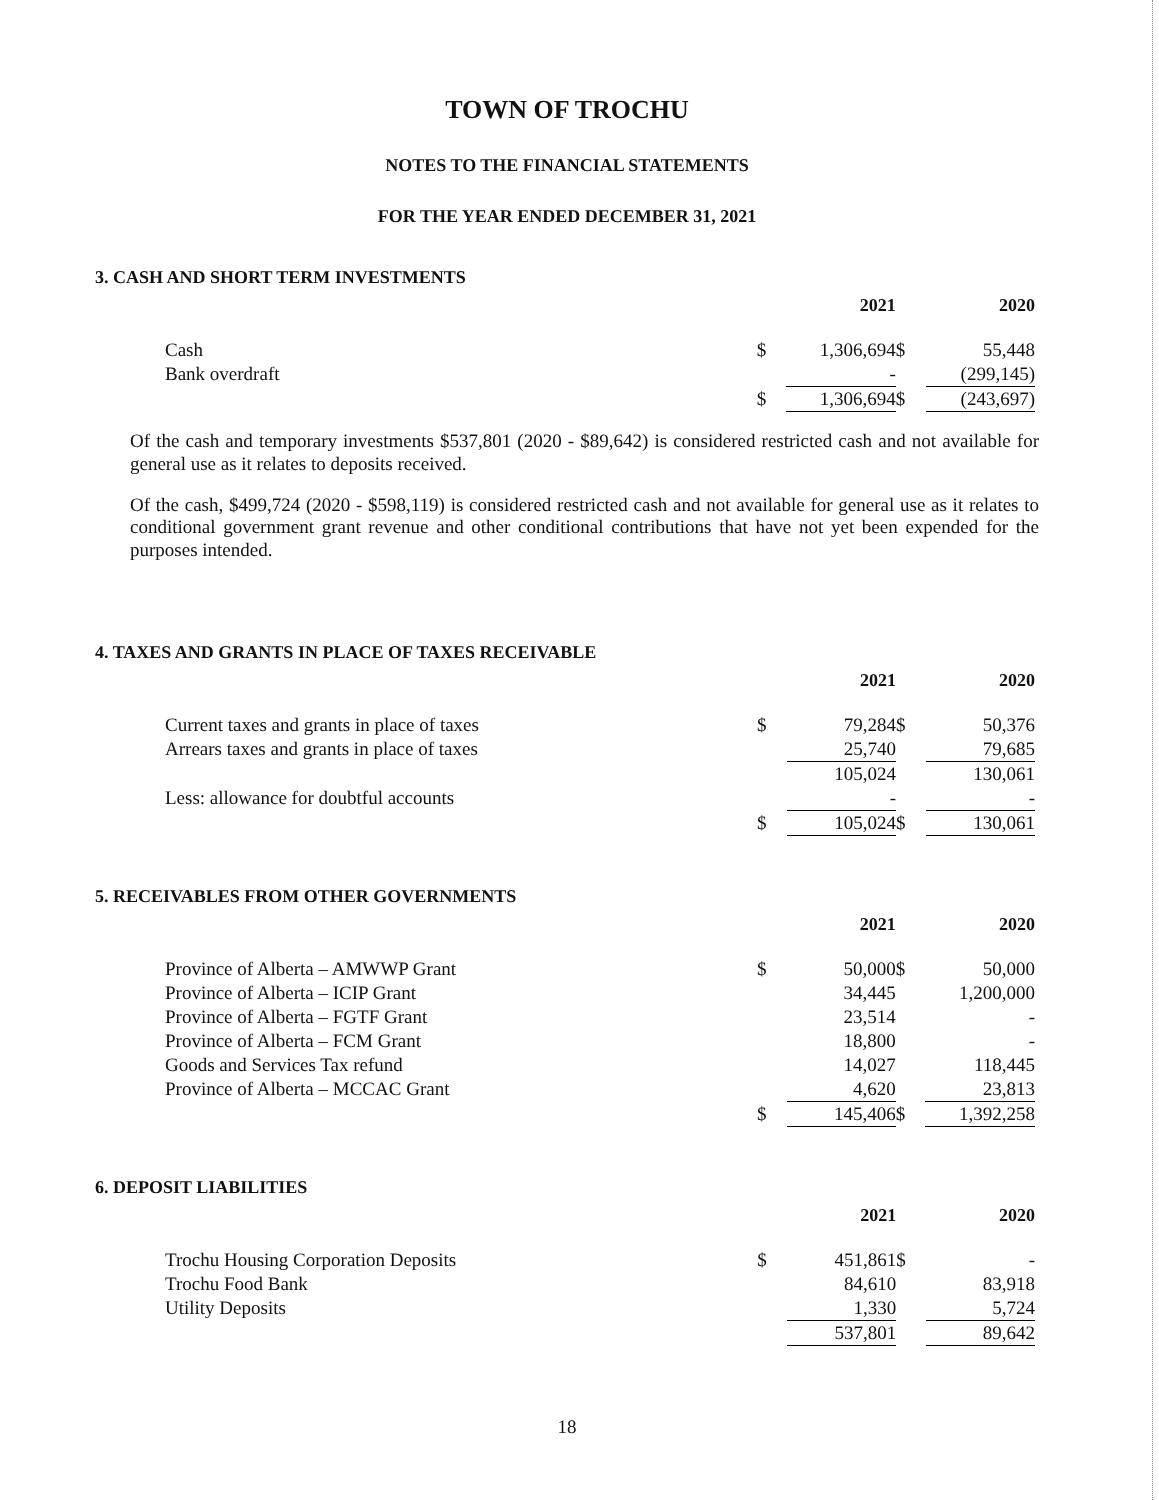TOWN OF TROCHU
NOTES TO THE FINANCIAL STATEMENTS
FOR THE YEAR ENDED DECEMBER 31, 2021
3. CASH AND SHORT TERM INVESTMENTS
| | | 2021 | | 2020 |
| --- | --- | --- | --- | --- |
| Cash | $ | 1,306,694 | $ | 55,448 |
| Bank overdraft | | - | | (299,145) |
| | $ | 1,306,694 | $ | (243,697) |
Of the cash and temporary investments $537,801 (2020 - $89,642) is considered restricted cash and not available for general use as it relates to deposits received.
Of the cash, $499,724 (2020 - $598,119) is considered restricted cash and not available for general use as it relates to conditional government grant revenue and other conditional contributions that have not yet been expended for the purposes intended.
4. TAXES AND GRANTS IN PLACE OF TAXES RECEIVABLE
| | | 2021 | | 2020 |
| --- | --- | --- | --- | --- |
| Current taxes and grants in place of taxes | $ | 79,284 | $ | 50,376 |
| Arrears taxes and grants in place of taxes | | 25,740 | | 79,685 |
| | | 105,024 | | 130,061 |
| Less: allowance for doubtful accounts | | - | | - |
| | $ | 105,024 | $ | 130,061 |
5. RECEIVABLES FROM OTHER GOVERNMENTS
| | | 2021 | | 2020 |
| --- | --- | --- | --- | --- |
| Province of Alberta – AMWWP Grant | $ | 50,000 | $ | 50,000 |
| Province of Alberta – ICIP Grant | | 34,445 | | 1,200,000 |
| Province of Alberta – FGTF Grant | | 23,514 | | - |
| Province of Alberta – FCM Grant | | 18,800 | | - |
| Goods and Services Tax refund | | 14,027 | | 118,445 |
| Province of Alberta – MCCAC Grant | | 4,620 | | 23,813 |
| | $ | 145,406 | $ | 1,392,258 |
6. DEPOSIT LIABILITIES
| | | 2021 | | 2020 |
| --- | --- | --- | --- | --- |
| Trochu Housing Corporation Deposits | $ | 451,861 | $ | - |
| Trochu Food Bank | | 84,610 | | 83,918 |
| Utility Deposits | | 1,330 | | 5,724 |
| | | 537,801 | | 89,642 |
18